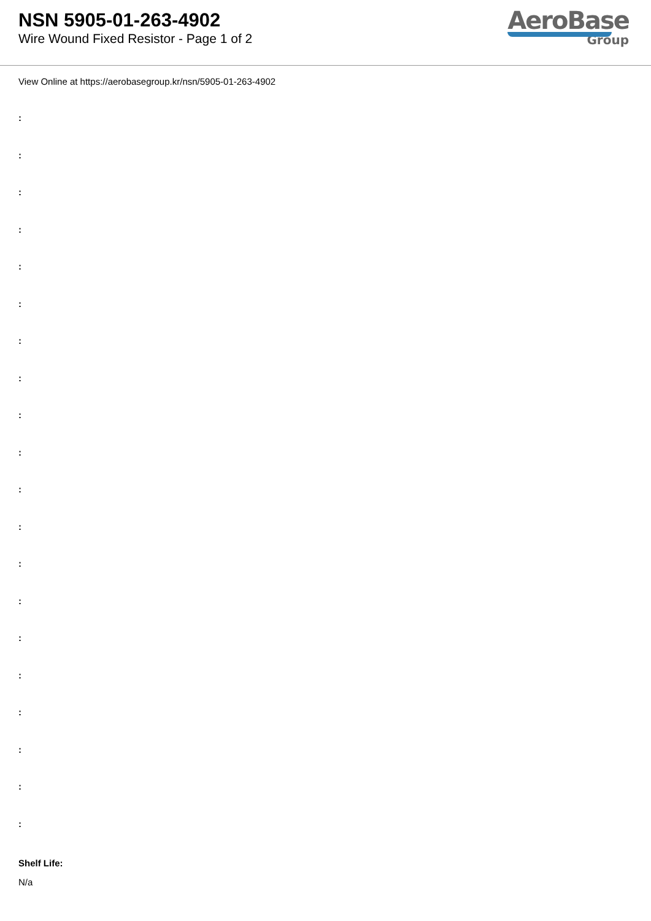NSN 5905-01-263-4902
Wire Wound Fixed Resistor - Page 1 of 2
AeroBase
Group
View Online at https://aerobasegroup.kr/nsn/5905-01-263-4902
:
:
:
:
:
:
:
:
:
:
:
:
:
:
:
:
:
:
:
:
Shelf Life:
N/a